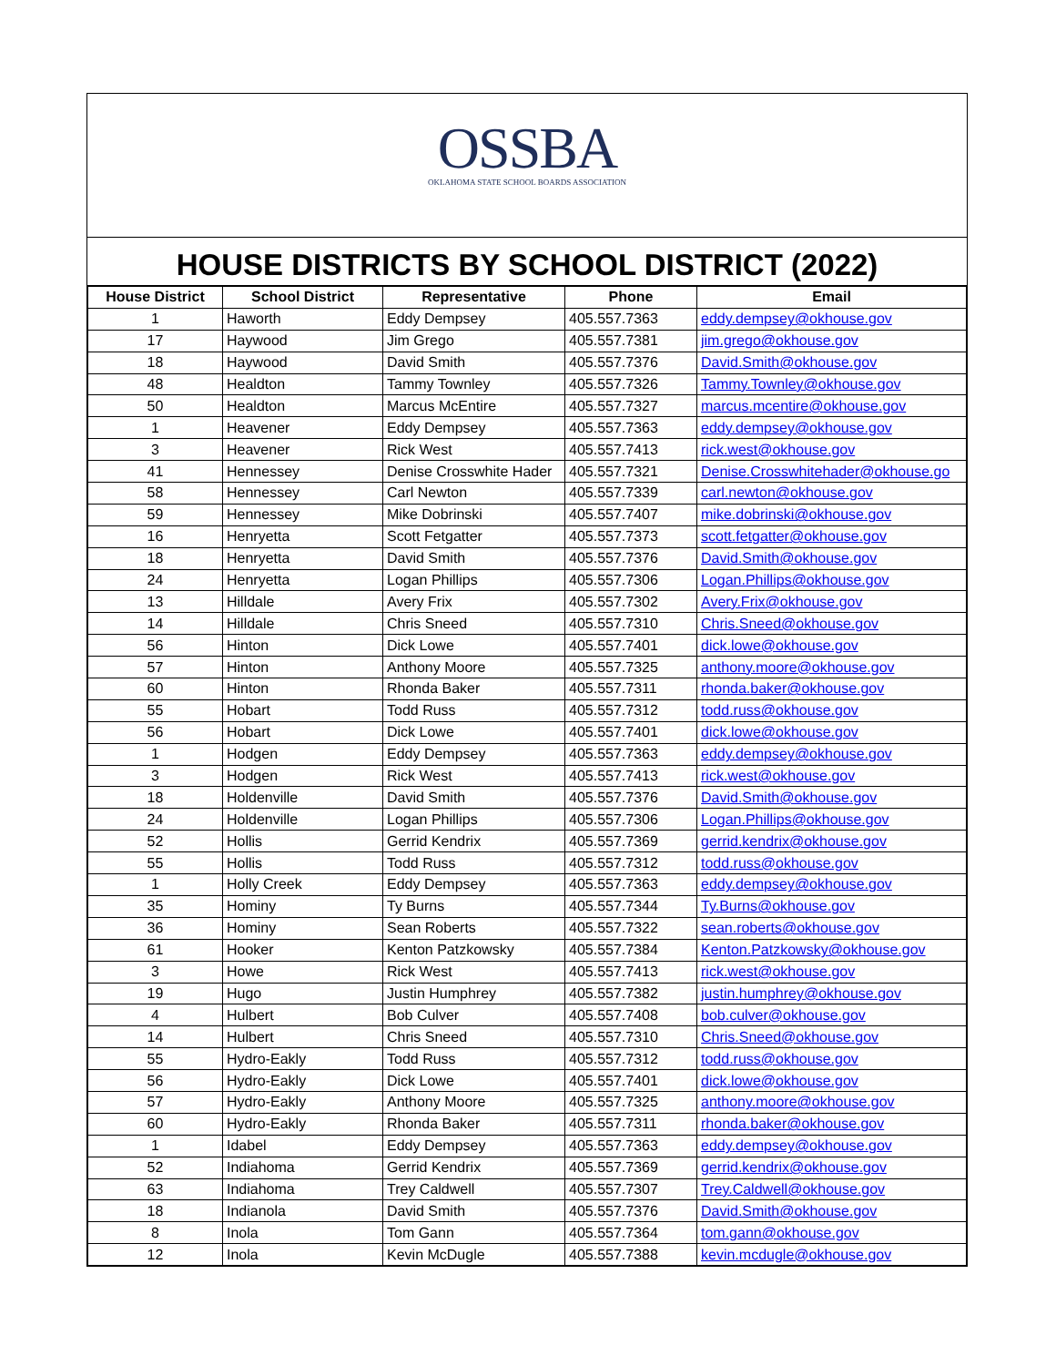OSSBA
OKLAHOMA STATE SCHOOL BOARDS ASSOCIATION
HOUSE DISTRICTS BY SCHOOL DISTRICT (2022)
| House District | School District | Representative | Phone | Email |
| --- | --- | --- | --- | --- |
| 1 | Haworth | Eddy Dempsey | 405.557.7363 | eddy.dempsey@okhouse.gov |
| 17 | Haywood | Jim Grego | 405.557.7381 | jim.grego@okhouse.gov |
| 18 | Haywood | David Smith | 405.557.7376 | David.Smith@okhouse.gov |
| 48 | Healdton | Tammy Townley | 405.557.7326 | Tammy.Townley@okhouse.gov |
| 50 | Healdton | Marcus McEntire | 405.557.7327 | marcus.mcentire@okhouse.gov |
| 1 | Heavener | Eddy Dempsey | 405.557.7363 | eddy.dempsey@okhouse.gov |
| 3 | Heavener | Rick West | 405.557.7413 | rick.west@okhouse.gov |
| 41 | Hennessey | Denise Crosswhite Hader | 405.557.7321 | Denise.Crosswhitehader@okhouse.go |
| 58 | Hennessey | Carl Newton | 405.557.7339 | carl.newton@okhouse.gov |
| 59 | Hennessey | Mike Dobrinski | 405.557.7407 | mike.dobrinski@okhouse.gov |
| 16 | Henryetta | Scott Fetgatter | 405.557.7373 | scott.fetgatter@okhouse.gov |
| 18 | Henryetta | David Smith | 405.557.7376 | David.Smith@okhouse.gov |
| 24 | Henryetta | Logan Phillips | 405.557.7306 | Logan.Phillips@okhouse.gov |
| 13 | Hilldale | Avery Frix | 405.557.7302 | Avery.Frix@okhouse.gov |
| 14 | Hilldale | Chris Sneed | 405.557.7310 | Chris.Sneed@okhouse.gov |
| 56 | Hinton | Dick Lowe | 405.557.7401 | dick.lowe@okhouse.gov |
| 57 | Hinton | Anthony Moore | 405.557.7325 | anthony.moore@okhouse.gov |
| 60 | Hinton | Rhonda Baker | 405.557.7311 | rhonda.baker@okhouse.gov |
| 55 | Hobart | Todd Russ | 405.557.7312 | todd.russ@okhouse.gov |
| 56 | Hobart | Dick Lowe | 405.557.7401 | dick.lowe@okhouse.gov |
| 1 | Hodgen | Eddy Dempsey | 405.557.7363 | eddy.dempsey@okhouse.gov |
| 3 | Hodgen | Rick West | 405.557.7413 | rick.west@okhouse.gov |
| 18 | Holdenville | David Smith | 405.557.7376 | David.Smith@okhouse.gov |
| 24 | Holdenville | Logan Phillips | 405.557.7306 | Logan.Phillips@okhouse.gov |
| 52 | Hollis | Gerrid Kendrix | 405.557.7369 | gerrid.kendrix@okhouse.gov |
| 55 | Hollis | Todd Russ | 405.557.7312 | todd.russ@okhouse.gov |
| 1 | Holly Creek | Eddy Dempsey | 405.557.7363 | eddy.dempsey@okhouse.gov |
| 35 | Hominy | Ty Burns | 405.557.7344 | Ty.Burns@okhouse.gov |
| 36 | Hominy | Sean Roberts | 405.557.7322 | sean.roberts@okhouse.gov |
| 61 | Hooker | Kenton Patzkowsky | 405.557.7384 | Kenton.Patzkowsky@okhouse.gov |
| 3 | Howe | Rick West | 405.557.7413 | rick.west@okhouse.gov |
| 19 | Hugo | Justin Humphrey | 405.557.7382 | justin.humphrey@okhouse.gov |
| 4 | Hulbert | Bob Culver | 405.557.7408 | bob.culver@okhouse.gov |
| 14 | Hulbert | Chris Sneed | 405.557.7310 | Chris.Sneed@okhouse.gov |
| 55 | Hydro-Eakly | Todd Russ | 405.557.7312 | todd.russ@okhouse.gov |
| 56 | Hydro-Eakly | Dick Lowe | 405.557.7401 | dick.lowe@okhouse.gov |
| 57 | Hydro-Eakly | Anthony Moore | 405.557.7325 | anthony.moore@okhouse.gov |
| 60 | Hydro-Eakly | Rhonda Baker | 405.557.7311 | rhonda.baker@okhouse.gov |
| 1 | Idabel | Eddy Dempsey | 405.557.7363 | eddy.dempsey@okhouse.gov |
| 52 | Indiahoma | Gerrid Kendrix | 405.557.7369 | gerrid.kendrix@okhouse.gov |
| 63 | Indiahoma | Trey Caldwell | 405.557.7307 | Trey.Caldwell@okhouse.gov |
| 18 | Indianola | David Smith | 405.557.7376 | David.Smith@okhouse.gov |
| 8 | Inola | Tom Gann | 405.557.7364 | tom.gann@okhouse.gov |
| 12 | Inola | Kevin McDugle | 405.557.7388 | kevin.mcdugle@okhouse.gov |